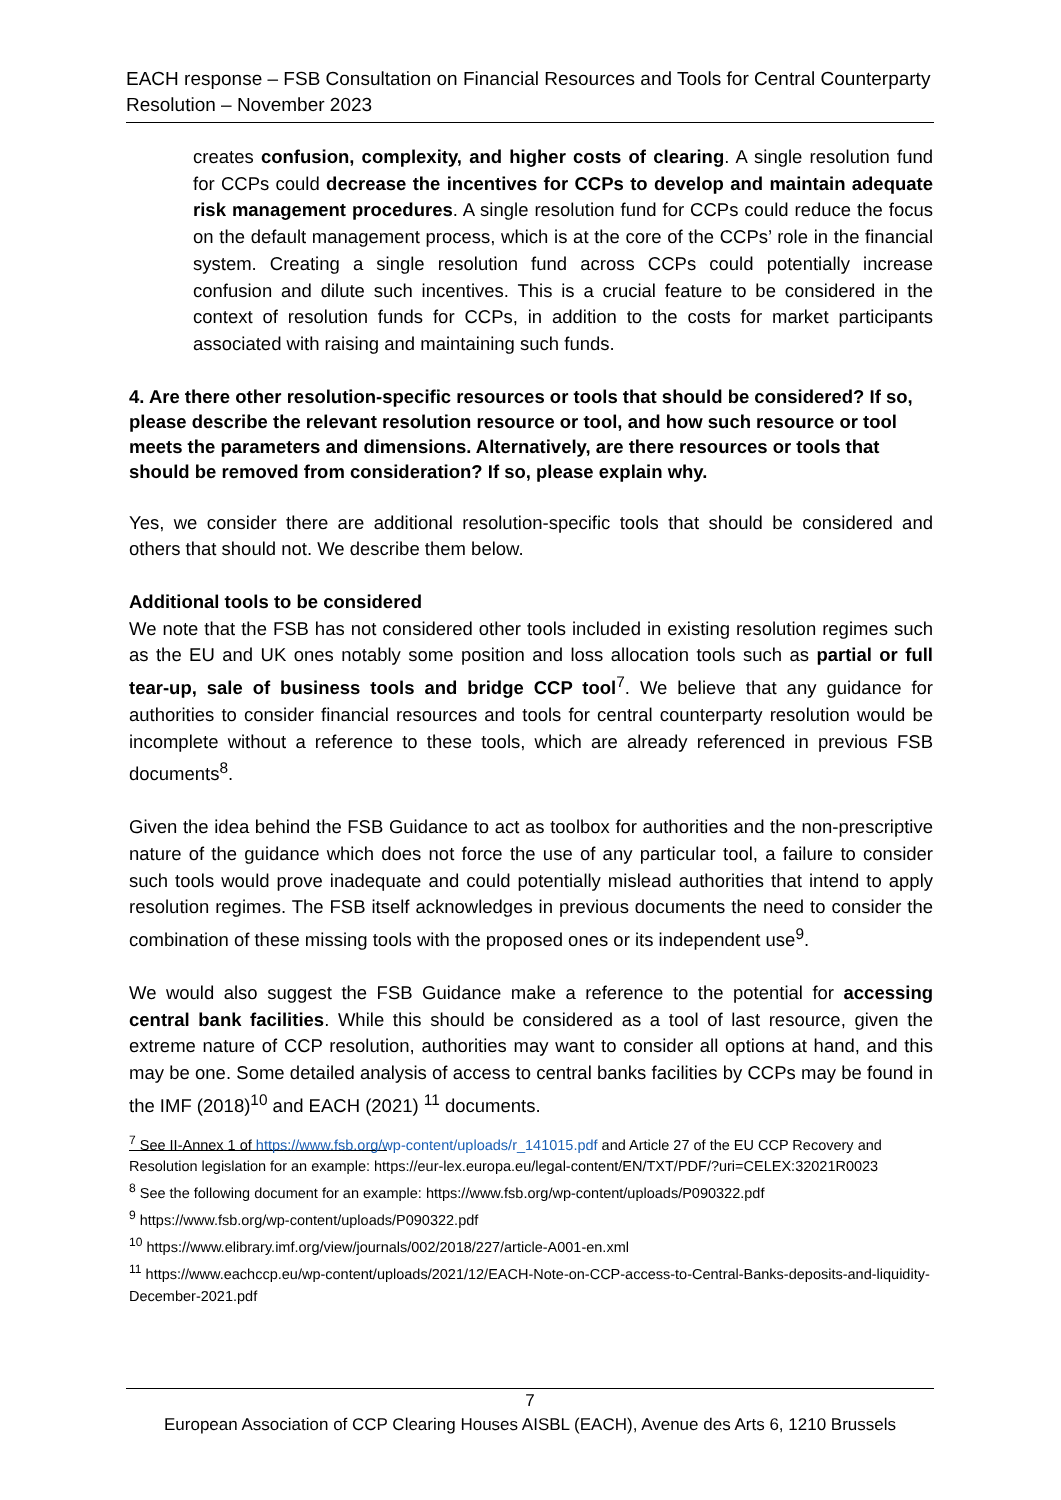EACH response – FSB Consultation on Financial Resources and Tools for Central Counterparty Resolution – November 2023
creates confusion, complexity, and higher costs of clearing. A single resolution fund for CCPs could decrease the incentives for CCPs to develop and maintain adequate risk management procedures. A single resolution fund for CCPs could reduce the focus on the default management process, which is at the core of the CCPs’ role in the financial system. Creating a single resolution fund across CCPs could potentially increase confusion and dilute such incentives. This is a crucial feature to be considered in the context of resolution funds for CCPs, in addition to the costs for market participants associated with raising and maintaining such funds.
4. Are there other resolution-specific resources or tools that should be considered? If so, please describe the relevant resolution resource or tool, and how such resource or tool meets the parameters and dimensions. Alternatively, are there resources or tools that should be removed from consideration? If so, please explain why.
Yes, we consider there are additional resolution-specific tools that should be considered and others that should not. We describe them below.
Additional tools to be considered
We note that the FSB has not considered other tools included in existing resolution regimes such as the EU and UK ones notably some position and loss allocation tools such as partial or full tear-up, sale of business tools and bridge CCP tool<sup>7</sup>. We believe that any guidance for authorities to consider financial resources and tools for central counterparty resolution would be incomplete without a reference to these tools, which are already referenced in previous FSB documents<sup>8</sup>.
Given the idea behind the FSB Guidance to act as toolbox for authorities and the non-prescriptive nature of the guidance which does not force the use of any particular tool, a failure to consider such tools would prove inadequate and could potentially mislead authorities that intend to apply resolution regimes. The FSB itself acknowledges in previous documents the need to consider the combination of these missing tools with the proposed ones or its independent use<sup>9</sup>.
We would also suggest the FSB Guidance make a reference to the potential for accessing central bank facilities. While this should be considered as a tool of last resource, given the extreme nature of CCP resolution, authorities may want to consider all options at hand, and this may be one. Some detailed analysis of access to central banks facilities by CCPs may be found in the IMF (2018)<sup>10</sup> and EACH (2021) <sup>11</sup> documents.
<sup>7</sup> See II-Annex 1 of https://www.fsb.org/wp-content/uploads/r_141015.pdf and Article 27 of the EU CCP Recovery and Resolution legislation for an example: https://eur-lex.europa.eu/legal-content/EN/TXT/PDF/?uri=CELEX:32021R0023
<sup>8</sup> See the following document for an example: https://www.fsb.org/wp-content/uploads/P090322.pdf
<sup>9</sup> https://www.fsb.org/wp-content/uploads/P090322.pdf
<sup>10</sup> https://www.elibrary.imf.org/view/journals/002/2018/227/article-A001-en.xml
<sup>11</sup> https://www.eachccp.eu/wp-content/uploads/2021/12/EACH-Note-on-CCP-access-to-Central-Banks-deposits-and-liquidity-December-2021.pdf
7
European Association of CCP Clearing Houses AISBL (EACH), Avenue des Arts 6, 1210 Brussels